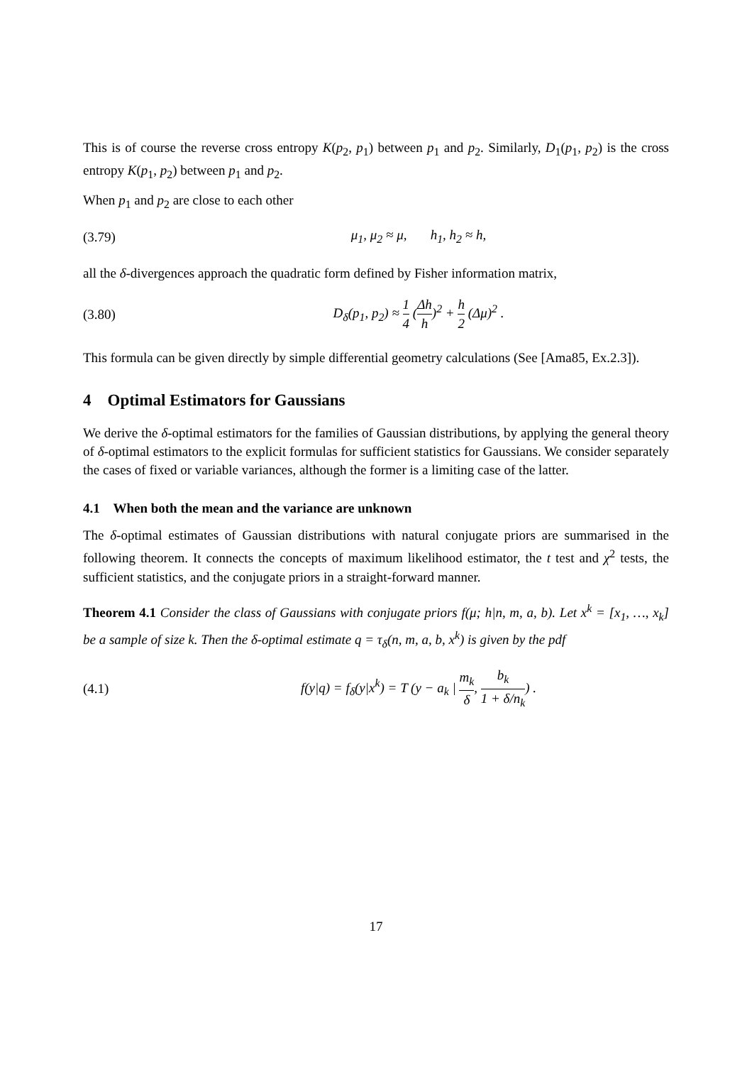This is of course the reverse cross entropy K(p<sub>2</sub>, p<sub>1</sub>) between p<sub>1</sub> and p<sub>2</sub>. Similarly, D<sub>1</sub>(p<sub>1</sub>, p<sub>2</sub>) is the cross entropy K(p<sub>1</sub>, p<sub>2</sub>) between p<sub>1</sub> and p<sub>2</sub>.
When p<sub>1</sub> and p<sub>2</sub> are close to each other
(3.79) μ<sub>1</sub>, μ<sub>2</sub> ≈ μ, h<sub>1</sub>, h<sub>2</sub> ≈ h,
all the δ-divergences approach the quadratic form defined by Fisher information matrix,
(3.80) D<sub>δ</sub>(p<sub>1</sub>, p<sub>2</sub>) ≈ 1 4 (Δh h)<sup>2</sup> + h 2 (Δμ)<sup>2</sup> .
This formula can be given directly by simple differential geometry calculations (See [Ama85, Ex.2.3]).
4 Optimal Estimators for Gaussians
We derive the δ-optimal estimators for the families of Gaussian distributions, by applying the general theory of δ-optimal estimators to the explicit formulas for sufficient statistics for Gaussians. We consider separately the cases of fixed or variable variances, although the former is a limiting case of the latter.
4.1 When both the mean and the variance are unknown
The δ-optimal estimates of Gaussian distributions with natural conjugate priors are summarised in the following theorem. It connects the concepts of maximum likelihood estimator, the t test and χ<sup>2</sup> tests, the sufficient statistics, and the conjugate priors in a straight-forward manner.
Theorem 4.1 Consider the class of Gaussians with conjugate priors f(μ; h|n, m, a, b). Let x<sup>k</sup> = [x<sub>1</sub>, …, x<sub>k</sub>] be a sample of size k. Then the δ-optimal estimate q = τ<sub>δ</sub>(n, m, a, b, x<sup>k</sup>) is given by the pdf
(4.1) f(y|q) = f<sub>δ</sub>(y|x<sup>k</sup>) = T (y − a<sub>k</sub> | m<sub>k</sub> δ, b<sub>k</sub> 1 + δ/n<sub>k</sub>) .
17